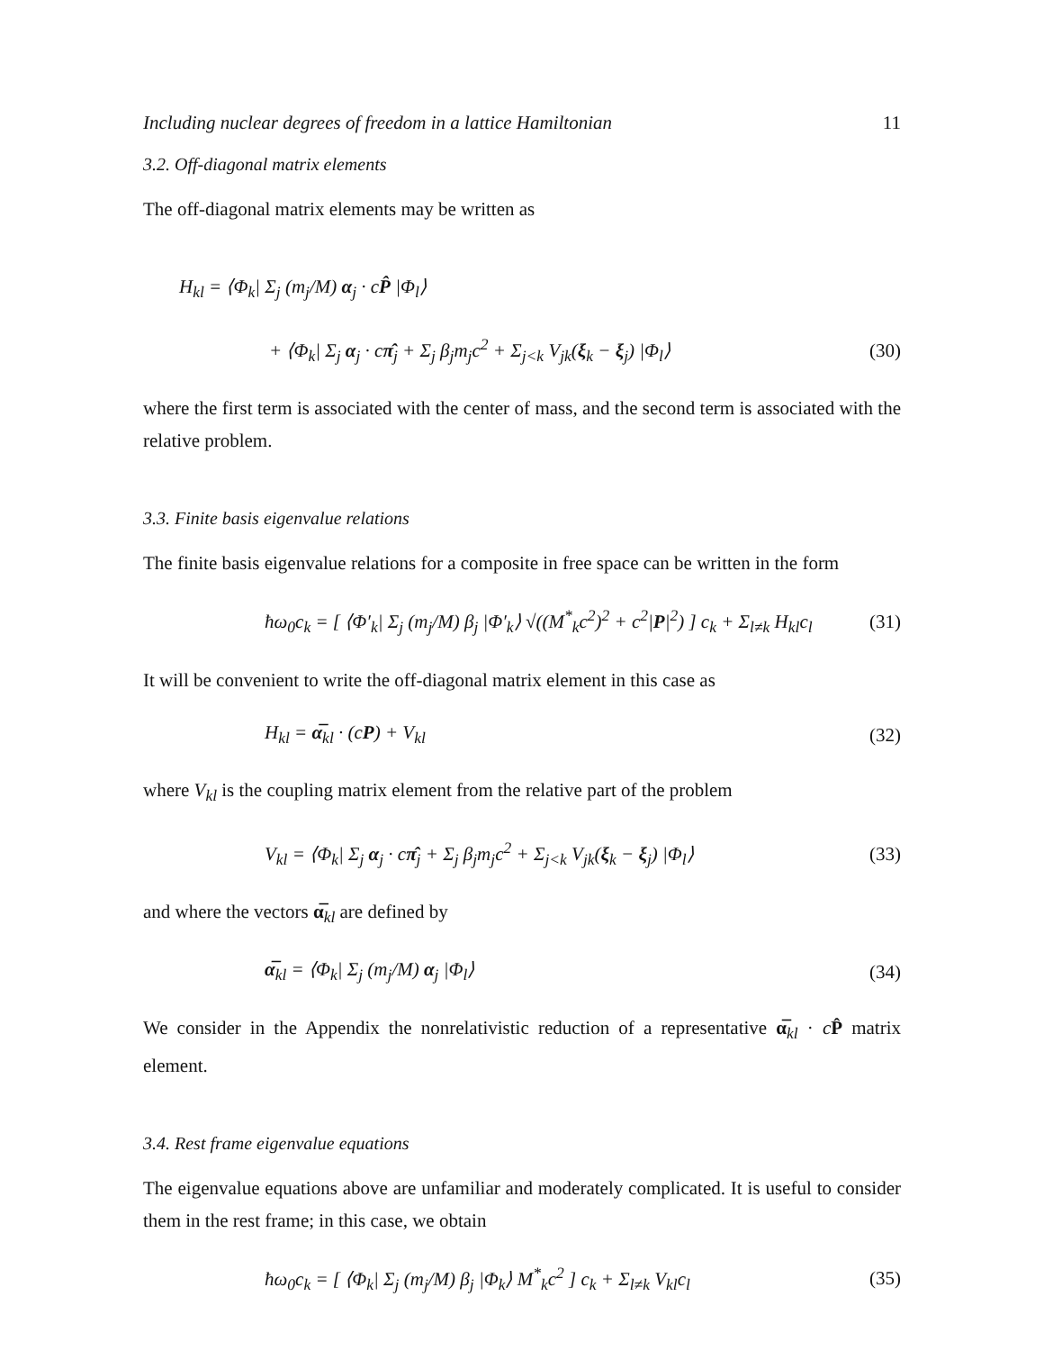Including nuclear degrees of freedom in a lattice Hamiltonian 11
3.2. Off-diagonal matrix elements
The off-diagonal matrix elements may be written as
H<sub>kl</sub> = ⟨Φ<sub>k</sub>| Σ<sub>j</sub> (m<sub>j</sub>/M) α<sub>j</sub> · cP̂ |Φ<sub>l</sub>⟩
+ ⟨Φ<sub>k</sub>| Σ<sub>j</sub> α<sub>j</sub> · cπ̂<sub>j</sub> + Σ<sub>j</sub> β<sub>j</sub>m<sub>j</sub>c<sup>2</sup> + Σ<sub>j<k</sub> V<sub>jk</sub>(ξ<sub>k</sub> − ξ<sub>j</sub>) |Φ<sub>l</sub>⟩ (30)
where the first term is associated with the center of mass, and the second term is associated with the relative problem.
3.3. Finite basis eigenvalue relations
The finite basis eigenvalue relations for a composite in free space can be written in the form
ħω<sub>0</sub>c<sub>k</sub> = [ ⟨Φ′<sub>k</sub>| Σ<sub>j</sub> (m<sub>j</sub>/M) β<sub>j</sub> |Φ′<sub>k</sub>⟩ √((M<sup>*</sup><sub>k</sub>c<sup>2</sup>)<sup>2</sup> + c<sup>2</sup>|P|<sup>2</sup>) ] c<sub>k</sub> + Σ<sub>l≠k</sub> H<sub>kl</sub>c<sub>l</sub> (31)
It will be convenient to write the off-diagonal matrix element in this case as
H<sub>kl</sub> = α̅<sub>kl</sub> · (cP) + V<sub>kl</sub> (32)
where V<sub>kl</sub> is the coupling matrix element from the relative part of the problem
V<sub>kl</sub> = ⟨Φ<sub>k</sub>| Σ<sub>j</sub> α<sub>j</sub> · cπ̂<sub>j</sub> + Σ<sub>j</sub> β<sub>j</sub>m<sub>j</sub>c<sup>2</sup> + Σ<sub>j<k</sub> V<sub>jk</sub>(ξ<sub>k</sub> − ξ<sub>j</sub>) |Φ<sub>l</sub>⟩ (33)
and where the vectors α̅<sub>kl</sub> are defined by
α̅<sub>kl</sub> = ⟨Φ<sub>k</sub>| Σ<sub>j</sub> (m<sub>j</sub>/M) α<sub>j</sub> |Φ<sub>l</sub>⟩ (34)
We consider in the Appendix the nonrelativistic reduction of a representative α̅<sub>kl</sub> · cP̂ matrix element.
3.4. Rest frame eigenvalue equations
The eigenvalue equations above are unfamiliar and moderately complicated. It is useful to consider them in the rest frame; in this case, we obtain
ħω<sub>0</sub>c<sub>k</sub> = [ ⟨Φ<sub>k</sub>| Σ<sub>j</sub> (m<sub>j</sub>/M) β<sub>j</sub> |Φ<sub>k</sub>⟩ M<sup>*</sup><sub>k</sub>c<sup>2</sup> ] c<sub>k</sub> + Σ<sub>l≠k</sub> V<sub>kl</sub>c<sub>l</sub> (35)